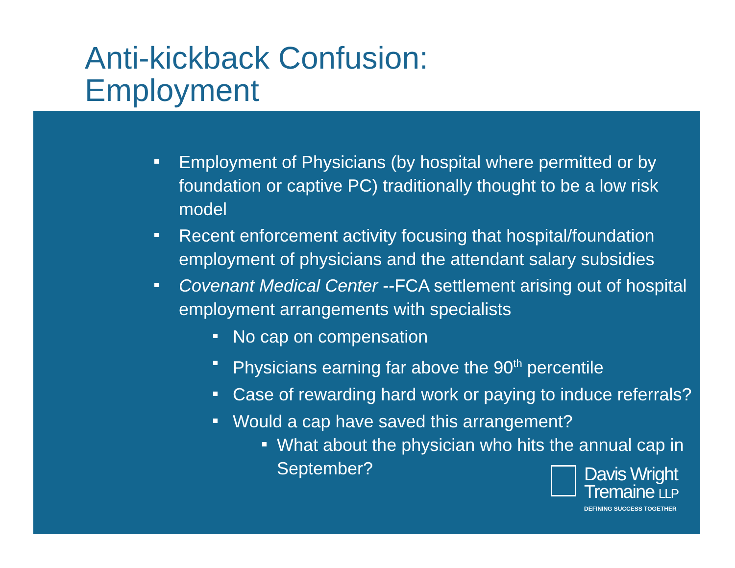Anti-kickback Confusion:
Employment
Employment of Physicians (by hospital where permitted or by foundation or captive PC) traditionally thought to be a low risk model
Recent enforcement activity focusing that hospital/foundation employment of physicians and the attendant salary subsidies
Covenant Medical Center --FCA settlement arising out of hospital employment arrangements with specialists
No cap on compensation
Physicians earning far above the 90<sup>th</sup> percentile
Case of rewarding hard work or paying to induce referrals?
Would a cap have saved this arrangement?
What about the physician who hits the annual cap in September?
Davis Wright
Tremaine LLP
DEFINING SUCCESS TOGETHER